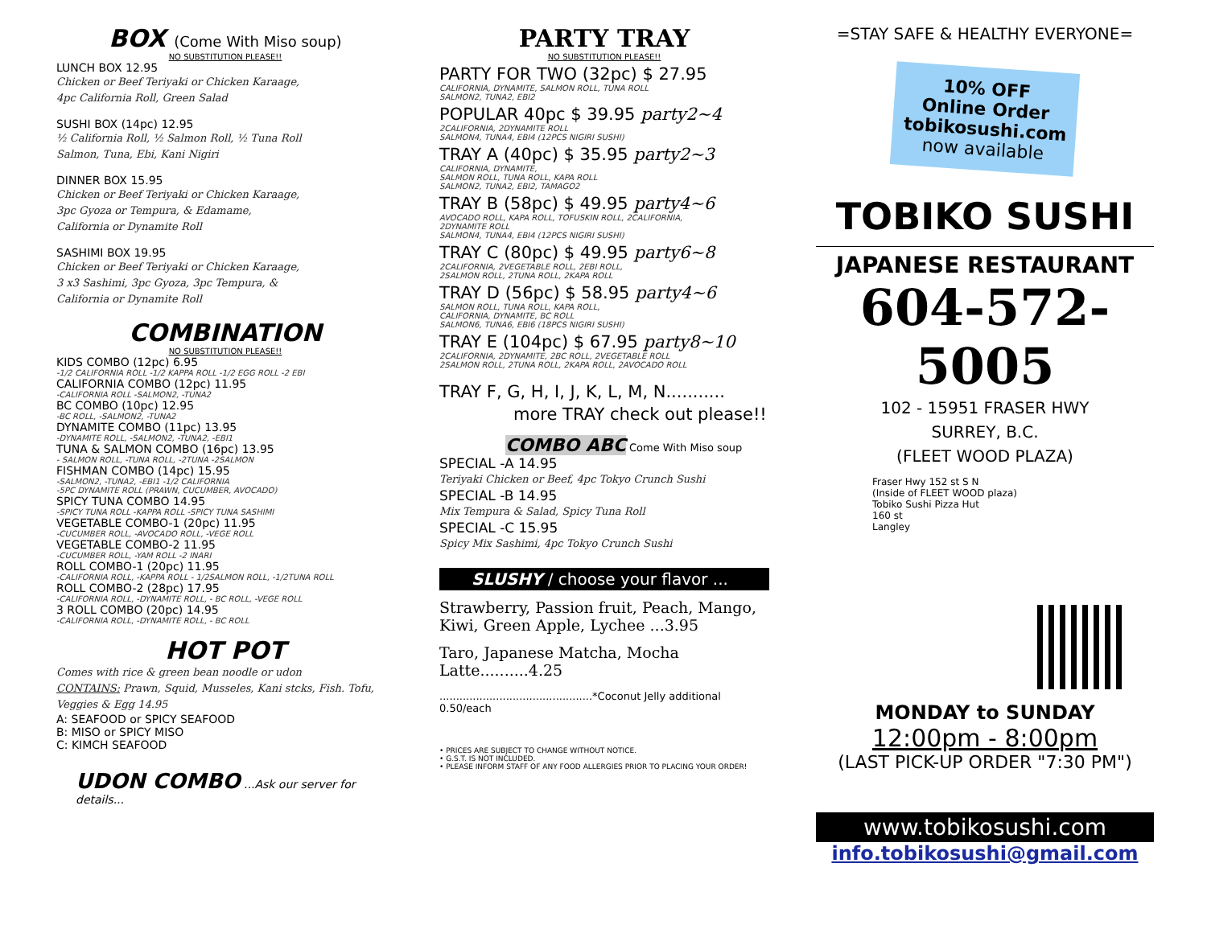BOX (Come With Miso soup)
NO SUBSTITUTION PLEASE!!
LUNCH BOX 12.95
Chicken or Beef Teriyaki or Chicken Karaage,
4pc California Roll, Green Salad
SUSHI BOX (14pc) 12.95
½ California Roll, ½ Salmon Roll, ½ Tuna Roll
Salmon, Tuna, Ebi, Kani Nigiri
DINNER BOX 15.95
Chicken or Beef Teriyaki or Chicken Karaage,
3pc Gyoza or Tempura, & Edamame,
California or Dynamite Roll
SASHIMI BOX 19.95
Chicken or Beef Teriyaki or Chicken Karaage,
3 x3 Sashimi, 3pc Gyoza, 3pc Tempura, &
California or Dynamite Roll
COMBINATION
NO SUBSTITUTION PLEASE!!
KIDS COMBO (12pc) 6.95
-1/2 CALIFORNIA ROLL -1/2 KAPPA ROLL -1/2 EGG ROLL -2 EBI
CALIFORNIA COMBO (12pc) 11.95
-CALIFORNIA ROLL -SALMON2, -TUNA2
BC COMBO (10pc) 12.95
-BC ROLL, -SALMON2, -TUNA2
DYNAMITE COMBO (11pc) 13.95
-DYNAMITE ROLL, -SALMON2, -TUNA2, -EBI1
TUNA & SALMON COMBO (16pc) 13.95
- SALMON ROLL, -TUNA ROLL, -2TUNA -2SALMON
FISHMAN COMBO (14pc) 15.95
-SALMON2, -TUNA2, -EBI1 -1/2 CALIFORNIA
-5PC DYNAMITE ROLL (PRAWN, CUCUMBER, AVOCADO)
SPICY TUNA COMBO 14.95
-SPICY TUNA ROLL -KAPPA ROLL -SPICY TUNA SASHIMI
VEGETABLE COMBO-1 (20pc) 11.95
-CUCUMBER ROLL, -AVOCADO ROLL, -VEGE ROLL
VEGETABLE COMBO-2 11.95
-CUCUMBER ROLL, -YAM ROLL -2 INARI
ROLL COMBO-1 (20pc) 11.95
-CALIFORNIA ROLL, -KAPPA ROLL - 1/2SALMON ROLL, -1/2TUNA ROLL
ROLL COMBO-2 (28pc) 17.95
-CALIFORNIA ROLL, -DYNAMITE ROLL, - BC ROLL, -VEGE ROLL
3 ROLL COMBO (20pc) 14.95
-CALIFORNIA ROLL, -DYNAMITE ROLL, - BC ROLL
HOT POT
Comes with rice & green bean noodle or udon
CONTAINS: Prawn, Squid, Musseles, Kani stcks, Fish. Tofu,
Veggies & Egg 14.95
A: SEAFOOD or SPICY SEAFOOD
B: MISO or SPICY MISO
C: KIMCH SEAFOOD
UDON COMBO ...Ask our server for details...
PARTY TRAY
NO SUBSTITUTION PLEASE!!
PARTY FOR TWO (32pc) $ 27.95
CALIFORNIA, DYNAMITE, SALMON ROLL, TUNA ROLL
SALMON2, TUNA2, EBI2
POPULAR 40pc $ 39.95 party2~4
2CALIFORNIA, 2DYNAMITE ROLL
SALMON4, TUNA4, EBI4 (12PCS NIGIRI SUSHI)
TRAY A (40pc) $ 35.95 party2~3
CALIFORNIA, DYNAMITE,
SALMON ROLL, TUNA ROLL, KAPA ROLL
SALMON2, TUNA2, EBI2, TAMAGO2
TRAY B (58pc) $ 49.95 party4~6
AVOCADO ROLL, KAPA ROLL, TOFUSKIN ROLL, 2CALIFORNIA,
2DYNAMITE ROLL
SALMON4, TUNA4, EBI4 (12PCS NIGIRI SUSHI)
TRAY C (80pc) $ 49.95 party6~8
2CALIFORNIA, 2VEGETABLE ROLL, 2EBI ROLL,
2SALMON ROLL, 2TUNA ROLL, 2KAPA ROLL
TRAY D (56pc) $ 58.95 party4~6
SALMON ROLL, TUNA ROLL, KAPA ROLL,
CALIFORNIA, DYNAMITE, BC ROLL
SALMON6, TUNA6, EBI6 (18PCS NIGIRI SUSHI)
TRAY E (104pc) $ 67.95 party8~10
2CALIFORNIA, 2DYNAMITE, 2BC ROLL, 2VEGETABLE ROLL
2SALMON ROLL, 2TUNA ROLL, 2KAPA ROLL, 2AVOCADO ROLL
TRAY F, G, H, I, J, K, L, M, N...........
more TRAY check out please!!
COMBO ABC Come With Miso soup
SPECIAL -A 14.95
Teriyaki Chicken or Beef, 4pc Tokyo Crunch Sushi
SPECIAL -B 14.95
Mix Tempura & Salad, Spicy Tuna Roll
SPECIAL -C 15.95
Spicy Mix Sashimi, 4pc Tokyo Crunch Sushi
SLUSHY / choose your flavor ...
Strawberry, Passion fruit, Peach, Mango,
Kiwi, Green Apple, Lychee ...3.95
Taro, Japanese Matcha, Mocha Latte..........4.25
..............................................*Coconut Jelly additional 0.50/each
• PRICES ARE SUBJECT TO CHANGE WITHOUT NOTICE.
• G.S.T. IS NOT INCLUDED.
• PLEASE INFORM STAFF OF ANY FOOD ALLERGIES PRIOR TO PLACING YOUR ORDER!
=STAY SAFE & HEALTHY EVERYONE=
10% OFF
Online Order
tobikosushi.com
now available
TOBIKO SUSHI
JAPANESE RESTAURANT
604-572-5005
102 - 15951 FRASER HWY
SURREY, B.C.
(FLEET WOOD PLAZA)
Fraser Hwy 152 st S N
(Inside of FLEET WOOD plaza)
Tobiko Sushi Pizza Hut
160 st
Langley
MONDAY to SUNDAY
12:00pm - 8:00pm
(LAST PICK-UP ORDER "7:30 PM")
www.tobikosushi.com
info.tobikosushi@gmail.com